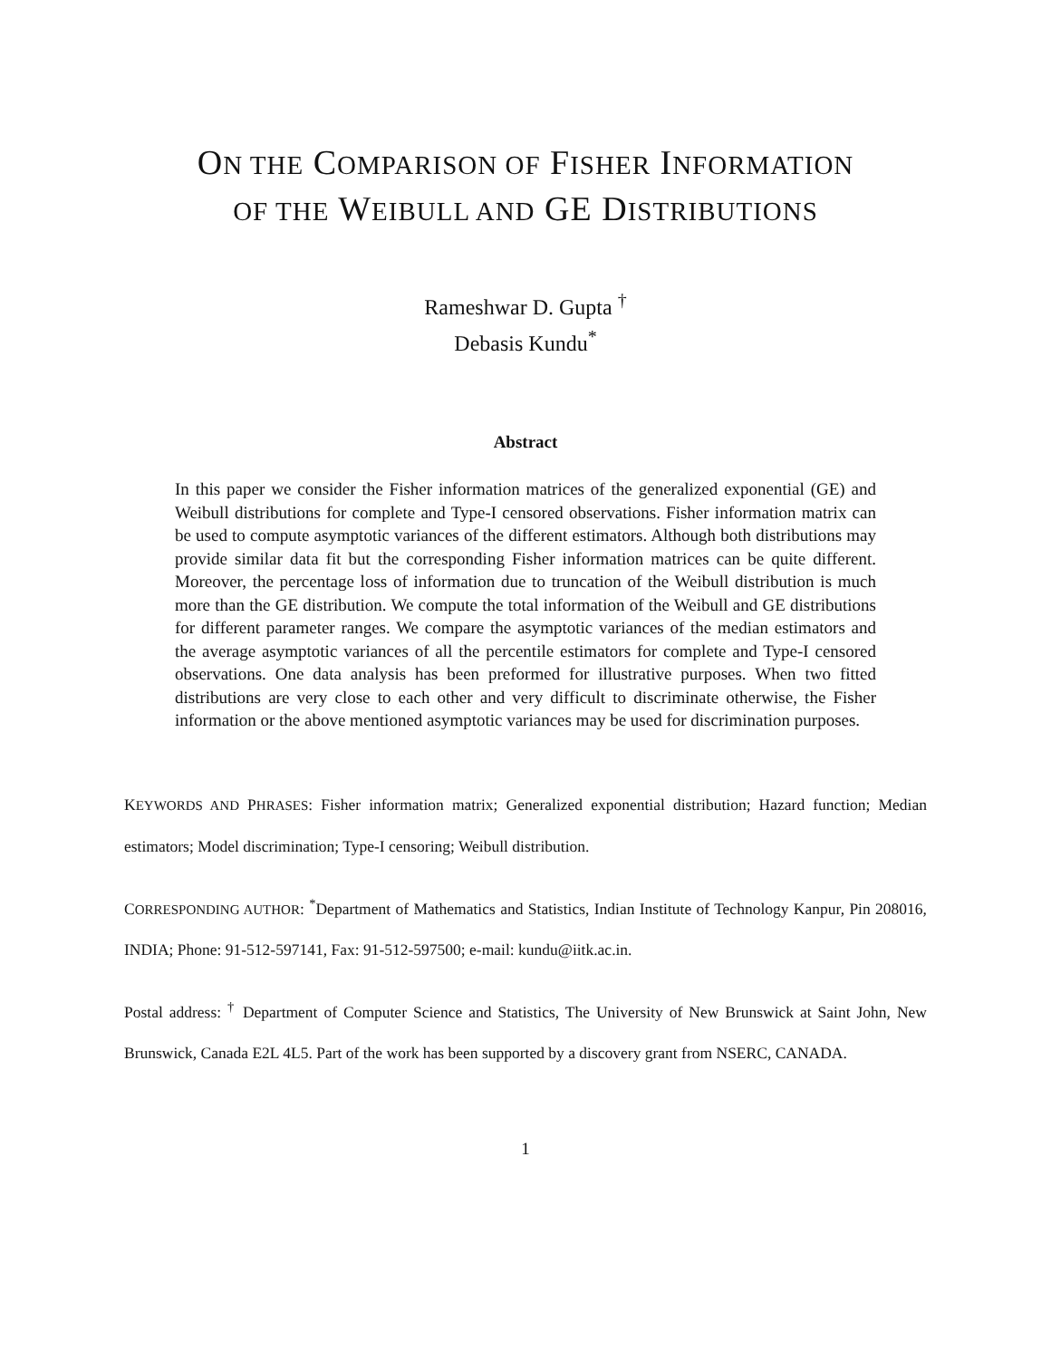ON THE COMPARISON OF FISHER INFORMATION
OF THE WEIBULL AND GE DISTRIBUTIONS
Rameshwar D. Gupta <sup>†</sup>
Debasis Kundu<sup>*</sup>
Abstract
In this paper we consider the Fisher information matrices of the generalized exponential (GE) and Weibull distributions for complete and Type-I censored observations. Fisher information matrix can be used to compute asymptotic variances of the different estimators. Although both distributions may provide similar data fit but the corresponding Fisher information matrices can be quite different. Moreover, the percentage loss of information due to truncation of the Weibull distribution is much more than the GE distribution. We compute the total information of the Weibull and GE distributions for different parameter ranges. We compare the asymptotic variances of the median estimators and the average asymptotic variances of all the percentile estimators for complete and Type-I censored observations. One data analysis has been preformed for illustrative purposes. When two fitted distributions are very close to each other and very difficult to discriminate otherwise, the Fisher information or the above mentioned asymptotic variances may be used for discrimination purposes.
KEYWORDS AND PHRASES: Fisher information matrix; Generalized exponential distribution; Hazard function; Median estimators; Model discrimination; Type-I censoring; Weibull distribution.
CORRESPONDING AUTHOR: <sup>*</sup>Department of Mathematics and Statistics, Indian Institute of Technology Kanpur, Pin 208016, INDIA; Phone: 91-512-597141, Fax: 91-512-597500; e-mail: kundu@iitk.ac.in.
Postal address: <sup>†</sup> Department of Computer Science and Statistics, The University of New Brunswick at Saint John, New Brunswick, Canada E2L 4L5. Part of the work has been supported by a discovery grant from NSERC, CANADA.
1